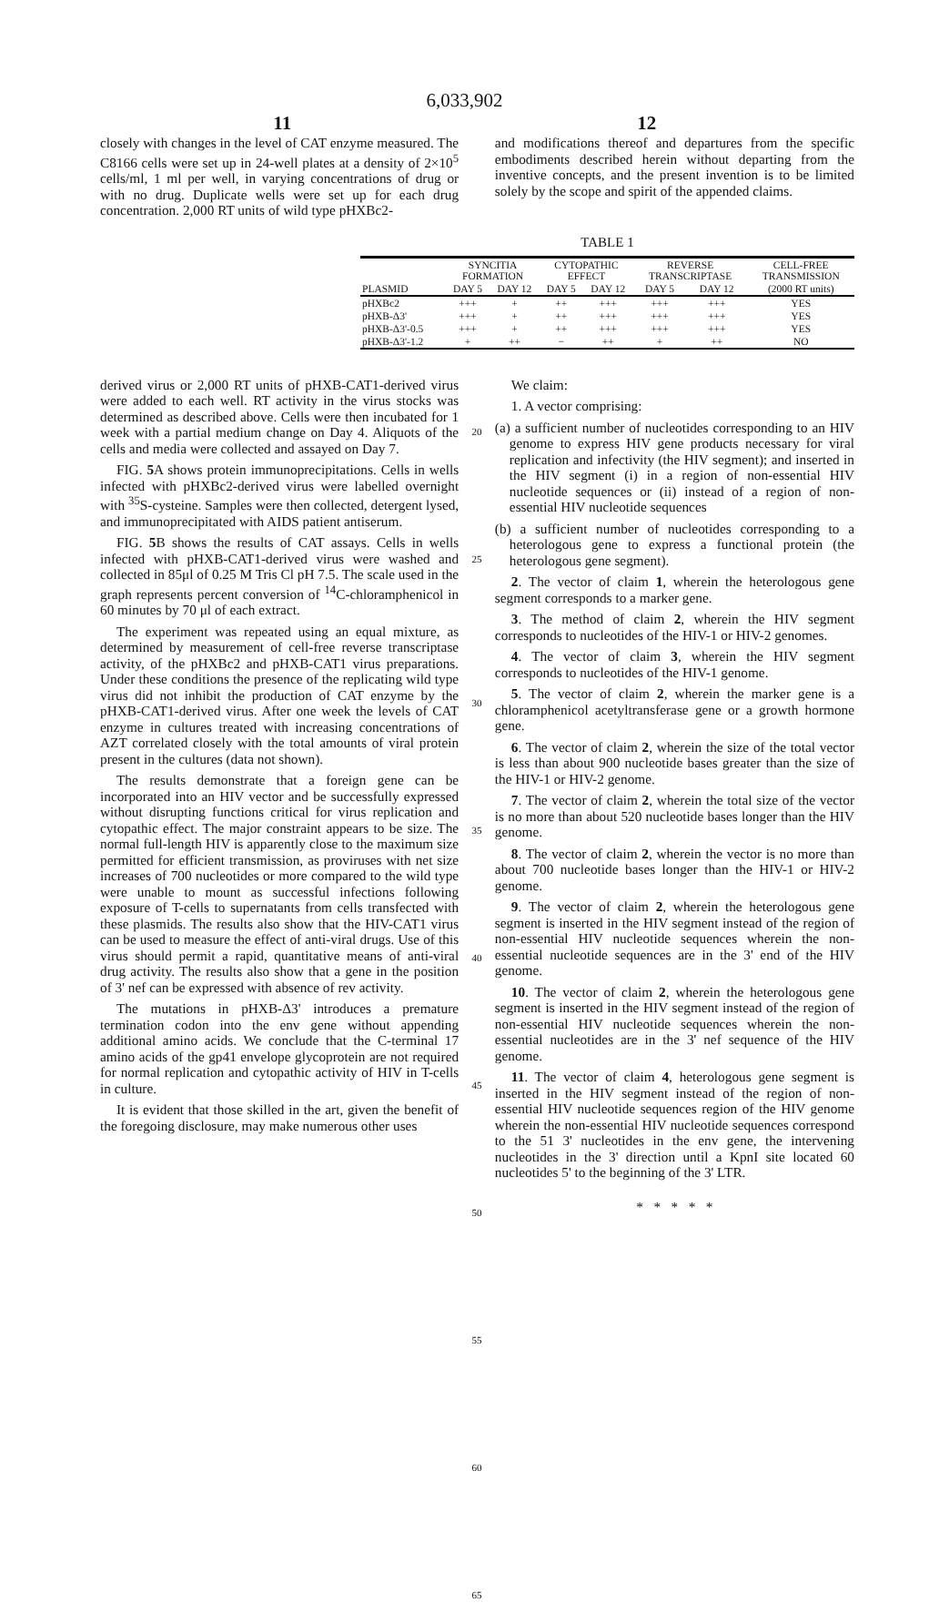6,033,902
11 12
closely with changes in the level of CAT enzyme measured. The C8166 cells were set up in 24-well plates at a density of 2×10<sup>5</sup> cells/ml, 1 ml per well, in varying concentrations of drug or with no drug. Duplicate wells were set up for each drug concentration. 2,000 RT units of wild type pHXBc2-
and modifications thereof and departures from the specific embodiments described herein without departing from the inventive concepts, and the present invention is to be limited solely by the scope and spirit of the appended claims.
TABLE 1
| | SYNCITIA FORMATION | | CYTOPATHIC EFFECT | | REVERSE TRANSCRIPTASE | | CELL-FREE TRANSMISSION |
| --- | --- | --- | --- | --- | --- | --- | --- |
| PLASMID | DAY 5 | DAY 12 | DAY 5 | DAY 12 | DAY 5 | DAY 12 | (2000 RT units) |
| pHXBc2 | +++ | + | ++ | +++ | +++ | +++ | YES |
| pHXB-Δ3' | +++ | + | ++ | +++ | +++ | +++ | YES |
| pHXB-Δ3'-0.5 | +++ | + | ++ | +++ | +++ | +++ | YES |
| pHXB-Δ3'-1.2 | + | ++ | − | ++ | + | ++ | NO |
derived virus or 2,000 RT units of pHXB-CAT1-derived virus were added to each well. RT activity in the virus stocks was determined as described above. Cells were then incubated for 1 week with a partial medium change on Day 4. Aliquots of the cells and media were collected and assayed on Day 7.
FIG. 5 A shows protein immunoprecipitations. Cells in wells infected with pHXBc2-derived virus were labelled overnight with <sup>35</sup>S-cysteine. Samples were then collected, detergent lysed, and immunoprecipitated with AIDS patient antiserum.
FIG. 5 B shows the results of CAT assays. Cells in wells infected with pHXB-CAT1-derived virus were washed and collected in 85μl of 0.25 M Tris Cl pH 7.5. The scale used in the graph represents percent conversion of <sup>14</sup>C-chloramphenicol in 60 minutes by 70 μl of each extract.
The experiment was repeated using an equal mixture, as determined by measurement of cell-free reverse transcriptase activity, of the pHXBc2 and pHXB-CAT1 virus preparations. Under these conditions the presence of the replicating wild type virus did not inhibit the production of CAT enzyme by the pHXB-CAT1-derived virus. After one week the levels of CAT enzyme in cultures treated with increasing concentrations of AZT correlated closely with the total amounts of viral protein present in the cultures (data not shown).
The results demonstrate that a foreign gene can be incorporated into an HIV vector and be successfully expressed without disrupting functions critical for virus replication and cytopathic effect. The major constraint appears to be size. The normal full-length HIV is apparently close to the maximum size permitted for efficient transmission, as proviruses with net size increases of 700 nucleotides or more compared to the wild type were unable to mount as successful infections following exposure of T-cells to supernatants from cells transfected with these plasmids. The results also show that the HIV-CAT1 virus can be used to measure the effect of anti-viral drugs. Use of this virus should permit a rapid, quantitative means of anti-viral drug activity. The results also show that a gene in the position of 3' nef can be expressed with absence of rev activity.
The mutations in pHXB-Δ3' introduces a premature termination codon into the env gene without appending additional amino acids. We conclude that the C-terminal 17 amino acids of the gp41 envelope glycoprotein are not required for normal replication and cytopathic activity of HIV in T-cells in culture.
It is evident that those skilled in the art, given the benefit of the foregoing disclosure, may make numerous other uses
20
25
30
35
40
45
50
55
60
65
We claim:
1. A vector comprising:
(a) a sufficient number of nucleotides corresponding to an HIV genome to express HIV gene products necessary for viral replication and infectivity (the HIV segment); and inserted in the HIV segment (i) in a region of non-essential HIV nucleotide sequences or (ii) instead of a region of non-essential HIV nucleotide sequences
(b) a sufficient number of nucleotides corresponding to a heterologous gene to express a functional protein (the heterologous gene segment).
2. The vector of claim 1, wherein the heterologous gene segment corresponds to a marker gene.
3. The method of claim 2, wherein the HIV segment corresponds to nucleotides of the HIV-1 or HIV-2 genomes.
4. The vector of claim 3, wherein the HIV segment corresponds to nucleotides of the HIV-1 genome.
5. The vector of claim 2, wherein the marker gene is a chloramphenicol acetyltransferase gene or a growth hormone gene.
6. The vector of claim 2, wherein the size of the total vector is less than about 900 nucleotide bases greater than the size of the HIV-1 or HIV-2 genome.
7. The vector of claim 2, wherein the total size of the vector is no more than about 520 nucleotide bases longer than the HIV genome.
8. The vector of claim 2, wherein the vector is no more than about 700 nucleotide bases longer than the HIV-1 or HIV-2 genome.
9. The vector of claim 2, wherein the heterologous gene segment is inserted in the HIV segment instead of the region of non-essential HIV nucleotide sequences wherein the non-essential nucleotide sequences are in the 3' end of the HIV genome.
10. The vector of claim 2, wherein the heterologous gene segment is inserted in the HIV segment instead of the region of non-essential HIV nucleotide sequences wherein the non-essential nucleotides are in the 3' nef sequence of the HIV genome.
11. The vector of claim 4, heterologous gene segment is inserted in the HIV segment instead of the region of non-essential HIV nucleotide sequences region of the HIV genome wherein the non-essential HIV nucleotide sequences correspond to the 51 3' nucleotides in the env gene, the intervening nucleotides in the 3' direction until a KpnI site located 60 nucleotides 5' to the beginning of the 3' LTR.
* * * * *